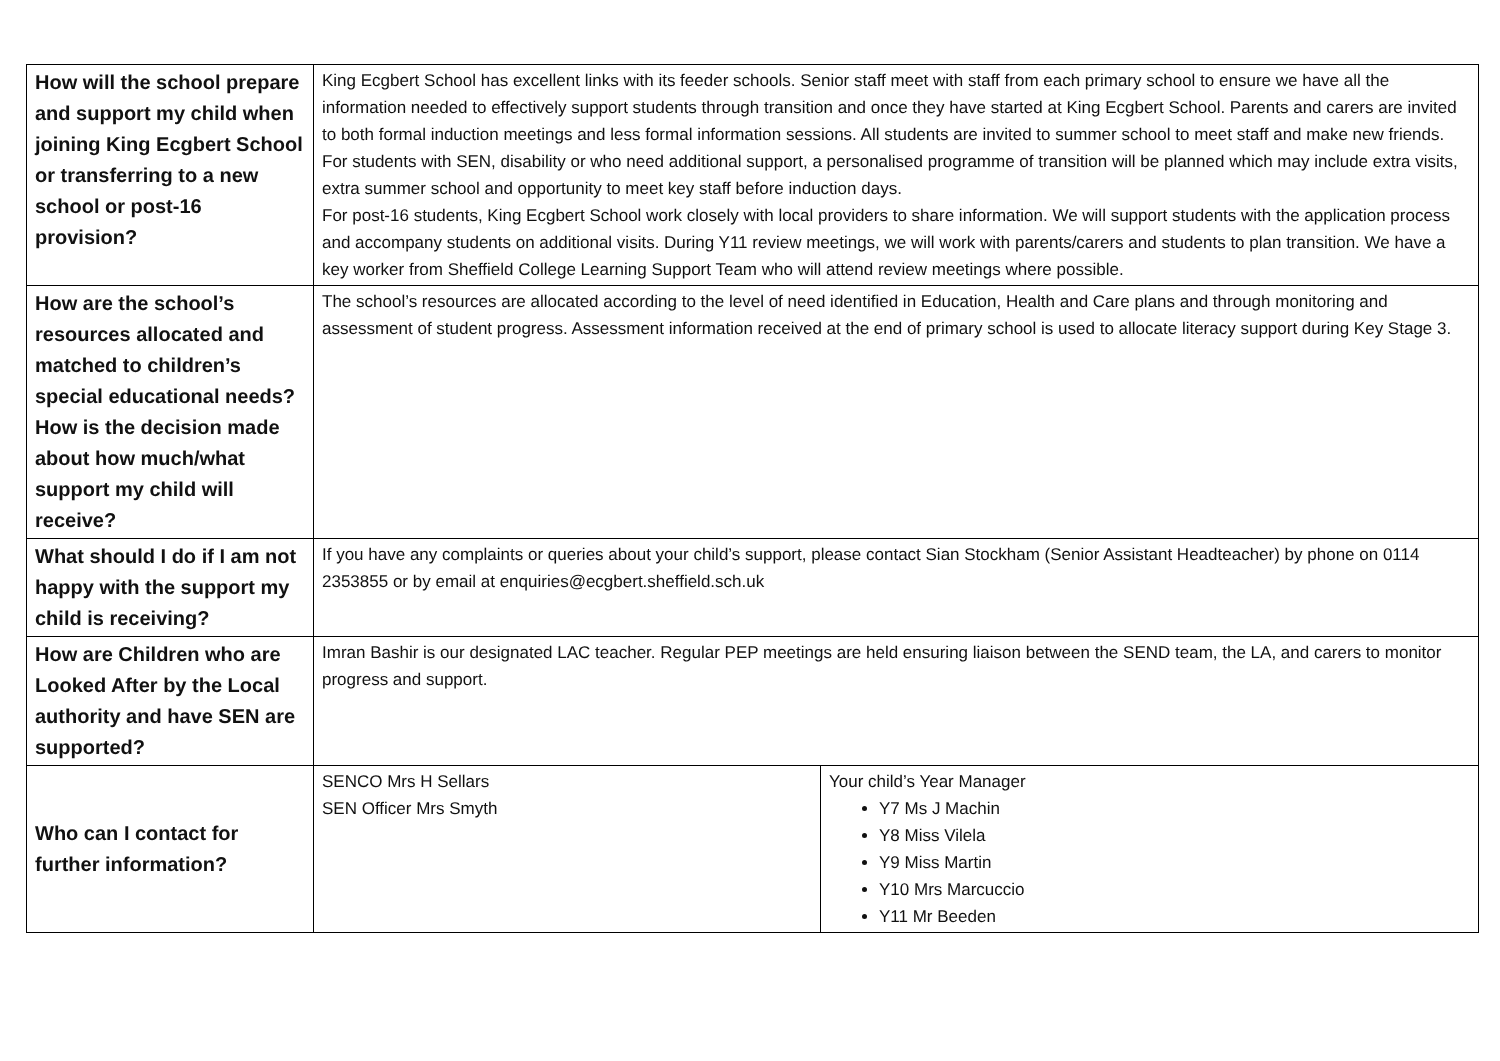| How will the school prepare and support my child when joining King Ecgbert School or transferring to a new school or post-16 provision? | King Ecgbert School has excellent links with its feeder schools. Senior staff meet with staff from each primary school to ensure we have all the information needed to effectively support students through transition and once they have started at King Ecgbert School. Parents and carers are invited to both formal induction meetings and less formal information sessions. All students are invited to summer school to meet staff and make new friends. For students with SEN, disability or who need additional support, a personalised programme of transition will be planned which may include extra visits, extra summer school and opportunity to meet key staff before induction days. For post-16 students, King Ecgbert School work closely with local providers to share information. We will support students with the application process and accompany students on additional visits. During Y11 review meetings, we will work with parents/carers and students to plan transition. We have a key worker from Sheffield College Learning Support Team who will attend review meetings where possible. | |
| How are the school’s resources allocated and matched to children’s special educational needs? How is the decision made about how much/what support my child will receive? | The school’s resources are allocated according to the level of need identified in Education, Health and Care plans and through monitoring and assessment of student progress. Assessment information received at the end of primary school is used to allocate literacy support during Key Stage 3. | |
| What should I do if I am not happy with the support my child is receiving? | If you have any complaints or queries about your child’s support, please contact Sian Stockham (Senior Assistant Headteacher) by phone on 0114 2353855 or by email at enquiries@ecgbert.sheffield.sch.uk | |
| How are Children who are Looked After by the Local authority and have SEN are supported? | Imran Bashir is our designated LAC teacher. Regular PEP meetings are held ensuring liaison between the SEND team, the LA, and carers to monitor progress and support. | |
| Who can I contact for further information? | SENCO Mrs H Sellars SEN Officer Mrs Smyth | Your child’s Year Manager Y7 Ms J Machin Y8 Miss Vilela Y9 Miss Martin Y10 Mrs Marcuccio Y11 Mr Beeden |